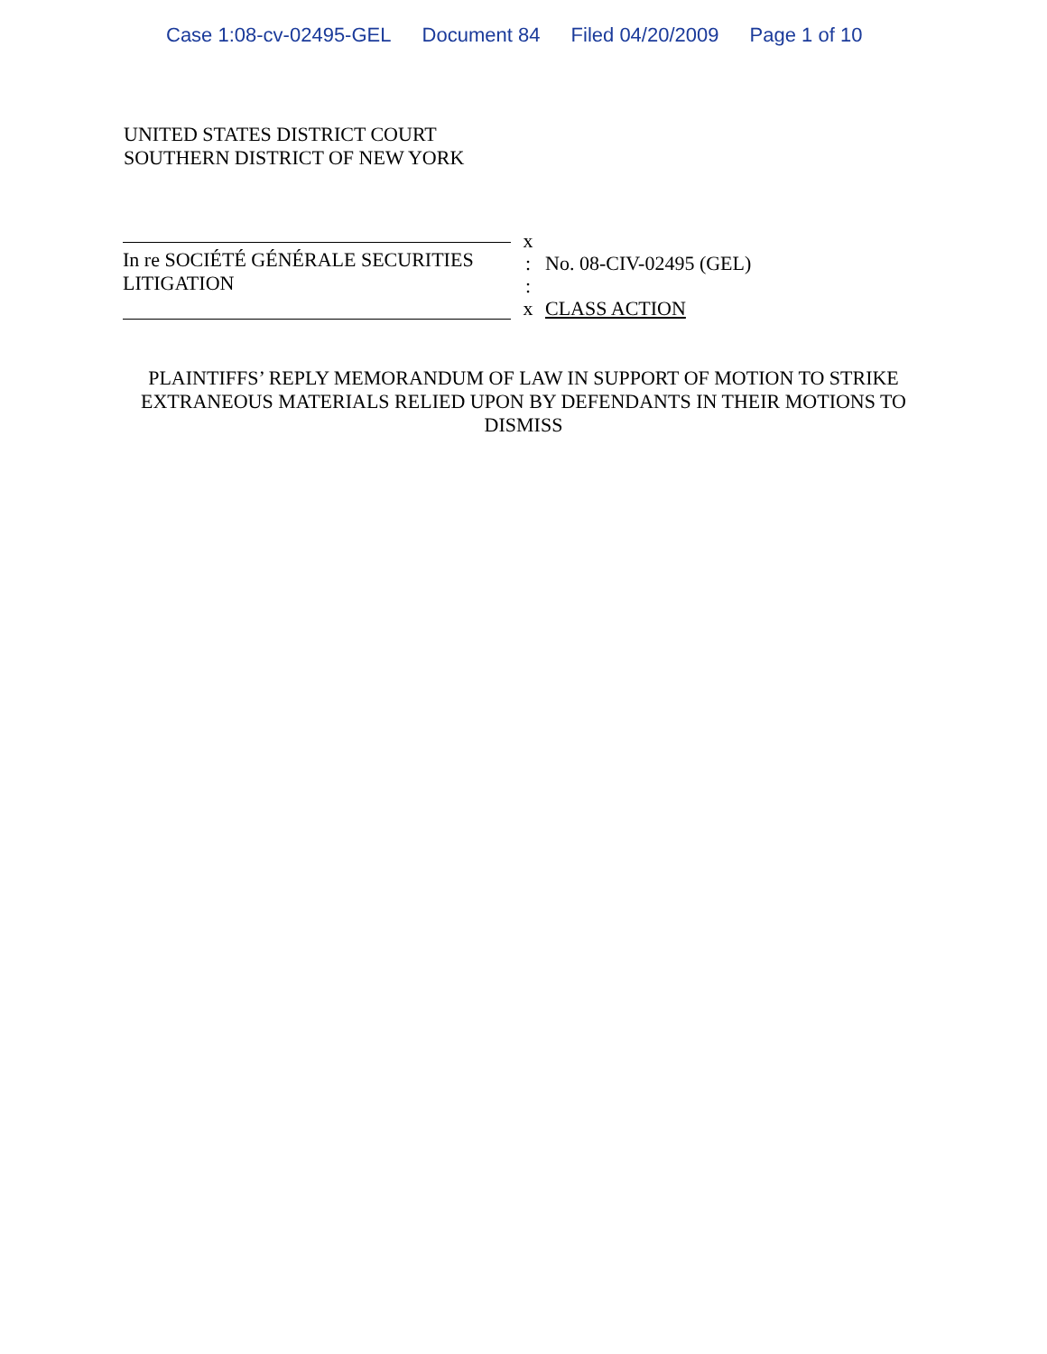Case 1:08-cv-02495-GEL Document 84 Filed 04/20/2009 Page 1 of 10
UNITED STATES DISTRICT COURT
SOUTHERN DISTRICT OF NEW YORK
In re SOCIÉTÉ GÉNÉRALE SECURITIES
LITIGATION
x
:
:
x
No. 08-CIV-02495 (GEL)
CLASS ACTION
PLAINTIFFS’ REPLY MEMORANDUM OF LAW IN SUPPORT OF MOTION TO STRIKE EXTRANEOUS MATERIALS RELIED UPON BY DEFENDANTS IN THEIR MOTIONS TO DISMISS